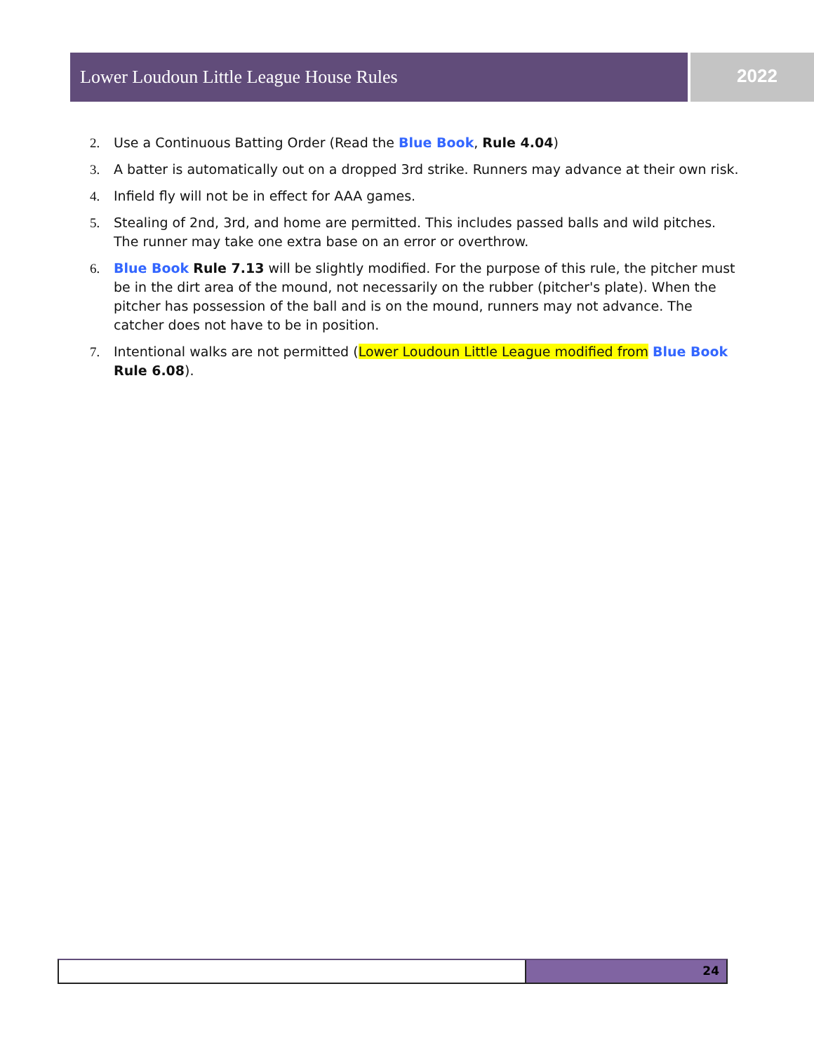Lower Loudoun Little League House Rules 2022
2. Use a Continuous Batting Order (Read the Blue Book, Rule 4.04)
3. A batter is automatically out on a dropped 3rd strike. Runners may advance at their own risk.
4. Infield fly will not be in effect for AAA games.
5. Stealing of 2nd, 3rd, and home are permitted. This includes passed balls and wild pitches. The runner may take one extra base on an error or overthrow.
6. Blue Book Rule 7.13 will be slightly modified. For the purpose of this rule, the pitcher must be in the dirt area of the mound, not necessarily on the rubber (pitcher's plate). When the pitcher has possession of the ball and is on the mound, runners may not advance. The catcher does not have to be in position.
7. Intentional walks are not permitted (Lower Loudoun Little League modified from Blue Book Rule 6.08).
24